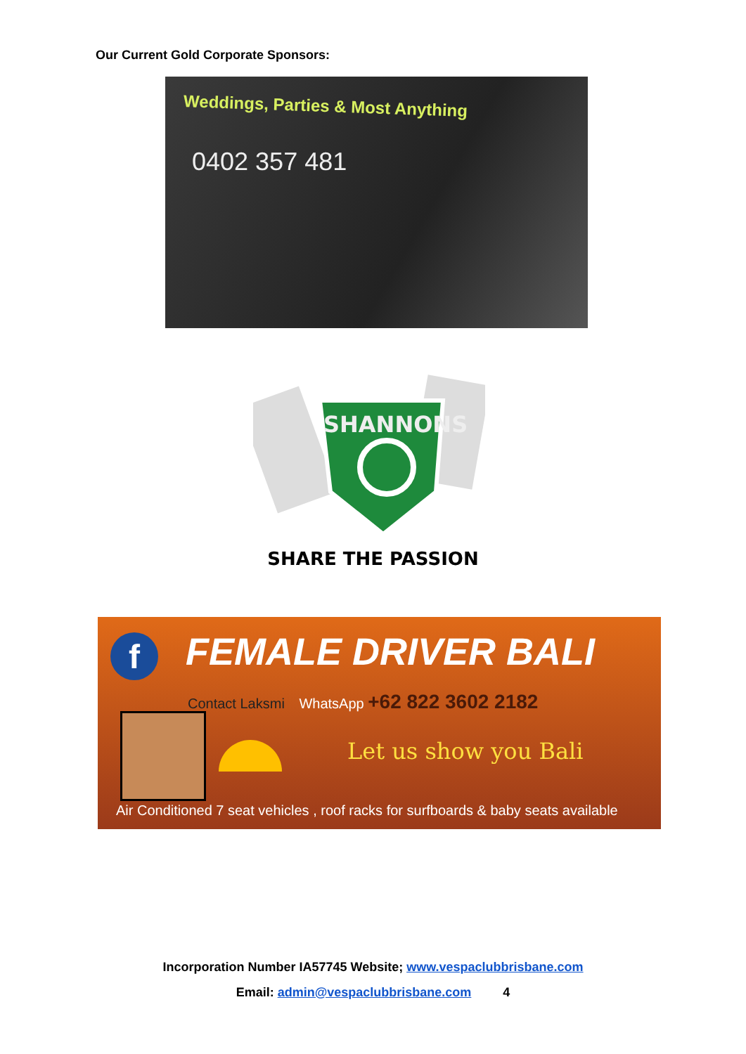Our Current Gold Corporate Sponsors:
Weddings, Parties & Most Anything
0402 357 481
SHANNONS
SHARE THE PASSION
f FEMALE DRIVER BALI
Contact Laksmi WhatsApp +62 822 3602 2182
Let us show you Bali
Air Conditioned 7 seat vehicles , roof racks for surfboards & baby seats available
Incorporation Number IA57745 Website; www.vespaclubbrisbane.com
Email: admin@vespaclubbrisbane.com 4